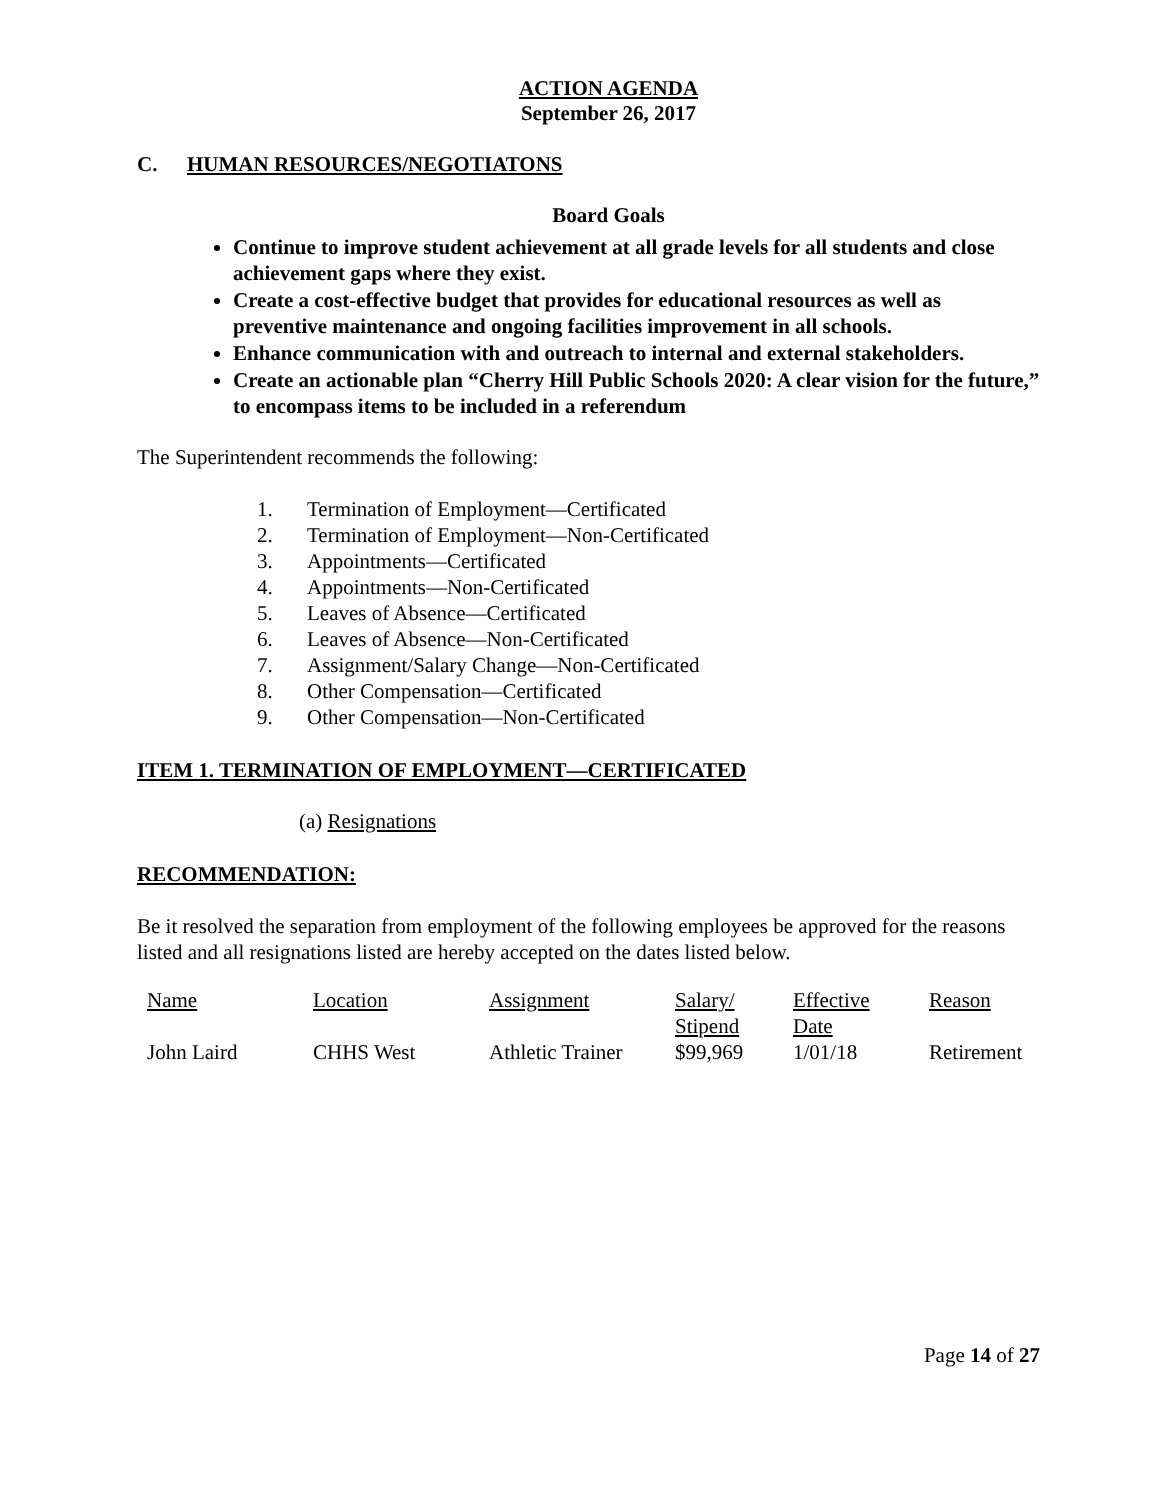ACTION AGENDA
September 26, 2017
C. HUMAN RESOURCES/NEGOTIATONS
Board Goals
Continue to improve student achievement at all grade levels for all students and close achievement gaps where they exist.
Create a cost-effective budget that provides for educational resources as well as preventive maintenance and ongoing facilities improvement in all schools.
Enhance communication with and outreach to internal and external stakeholders.
Create an actionable plan “Cherry Hill Public Schools 2020: A clear vision for the future,” to encompass items to be included in a referendum
The Superintendent recommends the following:
1. Termination of Employment—Certificated
2. Termination of Employment—Non-Certificated
3. Appointments—Certificated
4. Appointments—Non-Certificated
5. Leaves of Absence—Certificated
6. Leaves of Absence—Non-Certificated
7. Assignment/Salary Change—Non-Certificated
8. Other Compensation—Certificated
9. Other Compensation—Non-Certificated
ITEM 1. TERMINATION OF EMPLOYMENT—CERTIFICATED
(a) Resignations
RECOMMENDATION:
Be it resolved the separation from employment of the following employees be approved for the reasons listed and all resignations listed are hereby accepted on the dates listed below.
| Name | Location | Assignment | Salary/ Stipend | Effective Date | Reason |
| --- | --- | --- | --- | --- | --- |
| John Laird | CHHS West | Athletic Trainer | $99,969 | 1/01/18 | Retirement |
Page 14 of 27